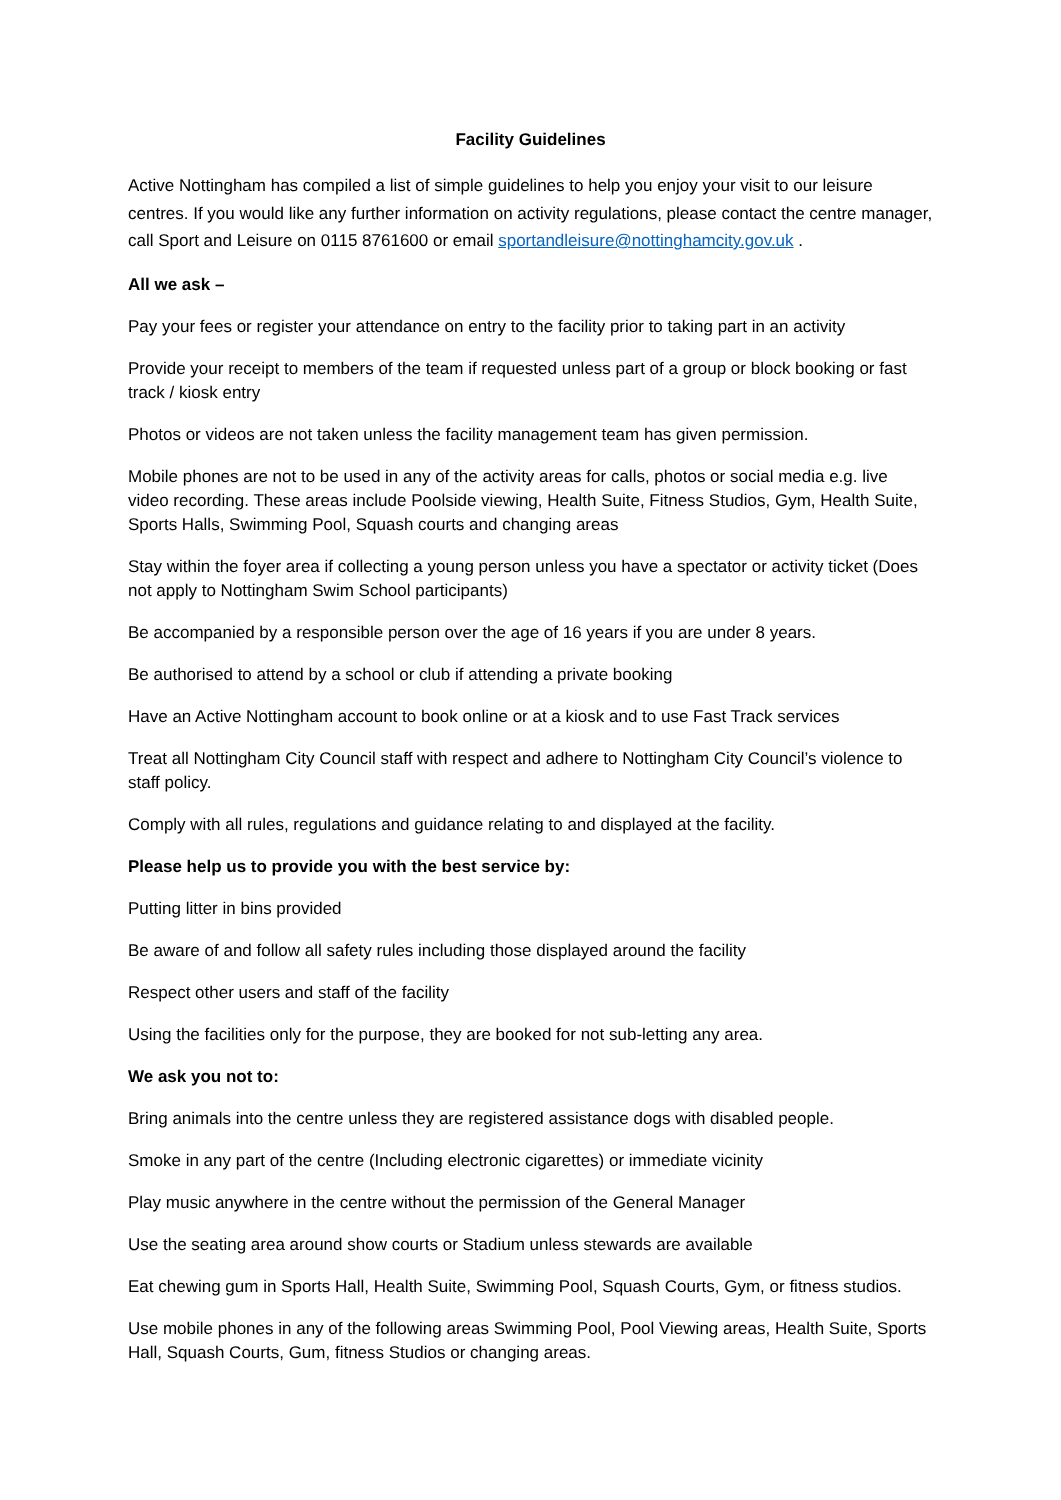Facility Guidelines
Active Nottingham has compiled a list of simple guidelines to help you enjoy your visit to our leisure centres. If you would like any further information on activity regulations, please contact the centre manager, call Sport and Leisure on 0115 8761600 or email sportandleisure@nottinghamcity.gov.uk .
All we ask –
Pay your fees or register your attendance on entry to the facility prior to taking part in an activity
Provide your receipt to members of the team if requested unless part of a group or block booking or fast track / kiosk entry
Photos or videos are not taken unless the facility management team has given permission.
Mobile phones are not to be used in any of the activity areas for calls, photos or social media e.g. live video recording. These areas include Poolside viewing, Health Suite, Fitness Studios, Gym, Health Suite, Sports Halls, Swimming Pool, Squash courts and changing areas
Stay within the foyer area if collecting a young person unless you have a spectator or activity ticket (Does not apply to Nottingham Swim School participants)
Be accompanied by a responsible person over the age of 16 years if you are under 8 years.
Be authorised to attend by a school or club if attending a private booking
Have an Active Nottingham account to book online or at a kiosk and to use Fast Track services
Treat all Nottingham City Council staff with respect and adhere to Nottingham City Council’s violence to staff policy.
Comply with all rules, regulations and guidance relating to and displayed at the facility.
Please help us to provide you with the best service by:
Putting litter in bins provided
Be aware of and follow all safety rules including those displayed around the facility
Respect other users and staff of the facility
Using the facilities only for the purpose, they are booked for not sub-letting any area.
We ask you not to:
Bring animals into the centre unless they are registered assistance dogs with disabled people.
Smoke in any part of the centre (Including electronic cigarettes) or immediate vicinity
Play music anywhere in the centre without the permission of the General Manager
Use the seating area around show courts or Stadium unless stewards are available
Eat chewing gum in Sports Hall, Health Suite, Swimming Pool, Squash Courts, Gym, or fitness studios.
Use mobile phones in any of the following areas Swimming Pool, Pool Viewing areas, Health Suite, Sports Hall, Squash Courts, Gum, fitness Studios or changing areas.